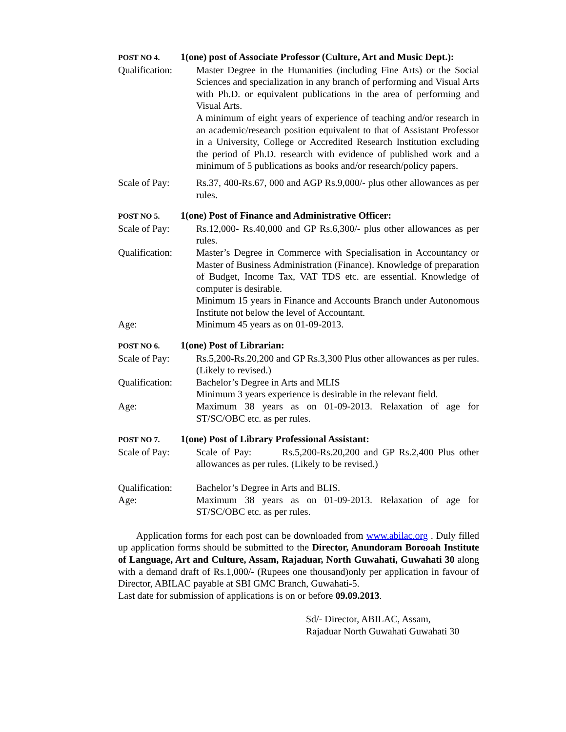POST NO 4. 1(one) post of Associate Professor (Culture, Art and Music Dept.):
Qualification:
Master Degree in the Humanities (including Fine Arts) or the Social Sciences and specialization in any branch of performing and Visual Arts with Ph.D. or equivalent publications in the area of performing and Visual Arts.
A minimum of eight years of experience of teaching and/or research in an academic/research position equivalent to that of Assistant Professor in a University, College or Accredited Research Institution excluding the period of Ph.D. research with evidence of published work and a minimum of 5 publications as books and/or research/policy papers.
Scale of Pay: Rs.37, 400-Rs.67, 000 and AGP Rs.9,000/- plus other allowances as per rules.
POST NO 5. 1(one) Post of Finance and Administrative Officer:
Scale of Pay: Rs.12,000- Rs.40,000 and GP Rs.6,300/- plus other allowances as per rules.
Qualification:
Master’s Degree in Commerce with Specialisation in Accountancy or Master of Business Administration (Finance). Knowledge of preparation of Budget, Income Tax, VAT TDS etc. are essential. Knowledge of computer is desirable.
Minimum 15 years in Finance and Accounts Branch under Autonomous Institute not below the level of Accountant.
Age: Minimum 45 years as on 01-09-2013.
POST NO 6. 1(one) Post of Librarian:
Scale of Pay: Rs.5,200-Rs.20,200 and GP Rs.3,300 Plus other allowances as per rules. (Likely to revised.)
Qualification:
Bachelor’s Degree in Arts and MLIS
Minimum 3 years experience is desirable in the relevant field.
Age: Maximum 38 years as on 01-09-2013. Relaxation of age for ST/SC/OBC etc. as per rules.
POST NO 7. 1(one) Post of Library Professional Assistant:
Scale of Pay: Scale of Pay: Rs.5,200-Rs.20,200 and GP Rs.2,400 Plus other allowances as per rules. (Likely to be revised.)
Qualification:
Bachelor’s Degree in Arts and BLIS.
Age: Maximum 38 years as on 01-09-2013. Relaxation of age for ST/SC/OBC etc. as per rules.
Application forms for each post can be downloaded from www.abilac.org . Duly filled up application forms should be submitted to the Director, Anundoram Borooah Institute of Language, Art and Culture, Assam, Rajaduar, North Guwahati, Guwahati 30 along with a demand draft of Rs.1,000/- (Rupees one thousand)only per application in favour of Director, ABILAC payable at SBI GMC Branch, Guwahati-5.
Last date for submission of applications is on or before 09.09.2013.
Sd/- Director, ABILAC, Assam,
Rajaduar North Guwahati Guwahati 30